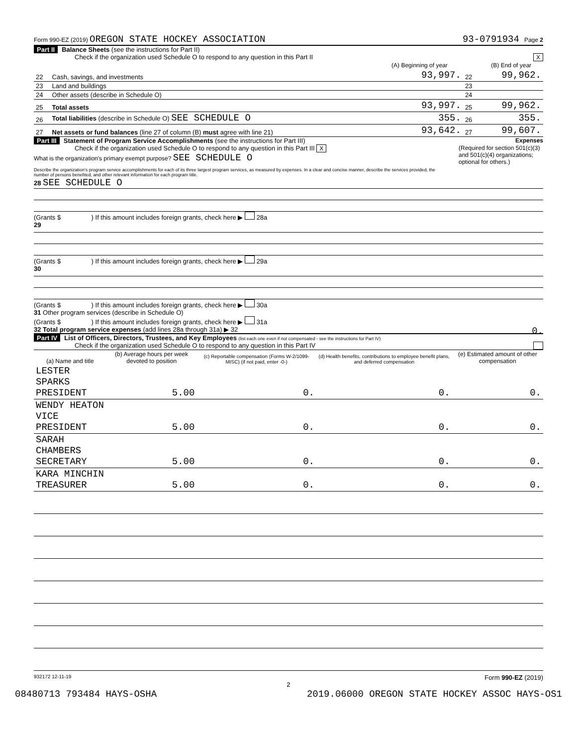Form 990-EZ (2019) OREGON STATE HOCKEY ASSOCIATION 93-0791934 Page 2
Part II Balance Sheets (see the instructions for Part II)
Check if the organization used Schedule O to respond to any question in this Part II X
| | | (A) Beginning of year | | (B) End of year |
| --- | --- | --- | --- | --- |
| 22 | Cash, savings, and investments | 93,997. | 22 | 99,962. |
| 23 | Land and buildings | | 23 | |
| 24 | Other assets (describe in Schedule O) | | 24 | |
| 25 | Total assets | 93,997. | 25 | 99,962. |
| 26 | Total liabilities (describe in Schedule O) SEE SCHEDULE O | 355. | 26 | 355. |
| 27 | Net assets or fund balances (line 27 of column (B) must agree with line 21) | 93,642. | 27 | 99,607. |
Part III Statement of Program Service Accomplishments (see the instructions for Part III) Expenses
Check if the organization used Schedule O to respond to any question in this Part III X (Required for section 501(c)(3) and 501(c)(4) organizations; optional for others.)
What is the organization's primary exempt purpose? SEE SCHEDULE O
Describe the organization's program service accomplishments for each of its three largest program services, as measured by expenses. In a clear and concise manner, describe the services provided, the number of persons benefited, and other relevant information for each program title.
28 SEE SCHEDULE O
(Grants $ ) If this amount includes foreign grants, check here ▶ 28a
29
(Grants $ ) If this amount includes foreign grants, check here ▶ 29a
30
(Grants $ ) If this amount includes foreign grants, check here ▶ 30a
31 Other program services (describe in Schedule O)
(Grants $ ) If this amount includes foreign grants, check here ▶ 31a
32 Total program service expenses (add lines 28a through 31a) ▶ 32 0.
Part IV List of Officers, Directors, Trustees, and Key Employees (list each one even if not compensated - see the instructions for Part IV)
Check if the organization used Schedule O to respond to any question in this Part IV
| (a) Name and title | (b) Average hours per week devoted to position | (c) Reportable compensation (Forms W-2/1099-MISC) (if not paid, enter -0-) | (d) Health benefits, contributions to employee benefit plans, and deferred compensation | (e) Estimated amount of other compensation |
| --- | --- | --- | --- | --- |
| LESTER SPARKS PRESIDENT | 5.00 | 0. | 0. | 0. |
| WENDY HEATON VICE PRESIDENT | 5.00 | 0. | 0. | 0. |
| SARAH CHAMBERS SECRETARY | 5.00 | 0. | 0. | 0. |
| KARA MINCHIN TREASURER | 5.00 | 0. | 0. | 0. |
932172 12-11-19 Form 990-EZ (2019)
2
08480713 793484 HAYS-OSHA 2019.06000 OREGON STATE HOCKEY ASSOC HAYS-OS1